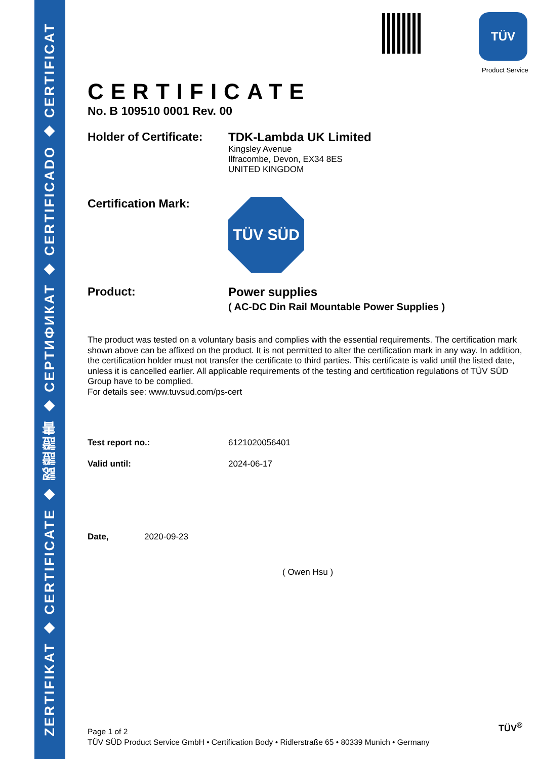ZERTIFIKAT ◆ CERTIFICATE ◆ 認證證書 ◆ СЕРТИФИКАТ ◆ CERTIFICADO ◆ CERTIFICAT
TÜV
Product Service
CERTIFICATE
No. B 109510 0001 Rev. 00
Holder of Certificate:
TDK-Lambda UK Limited
Kingsley Avenue
Ilfracombe, Devon, EX34 8ES
UNITED KINGDOM
Certification Mark:
TÜV SÜD
Product: Power supplies
( AC-DC Din Rail Mountable Power Supplies )
The product was tested on a voluntary basis and complies with the essential requirements. The certification mark shown above can be affixed on the product. It is not permitted to alter the certification mark in any way. In addition, the certification holder must not transfer the certificate to third parties. This certificate is valid until the listed date, unless it is cancelled earlier. All applicable requirements of the testing and certification regulations of TÜV SÜD Group have to be complied.
For details see: www.tuvsud.com/ps-cert
Test report no.: 6121020056401
Valid until: 2024-06-17
Date, 2020-09-23
( Owen Hsu )
Page 1 of 2
TÜV SÜD Product Service GmbH • Certification Body • Ridlerstraße 65 • 80339 Munich • Germany
TÜV<sup>®</sup>